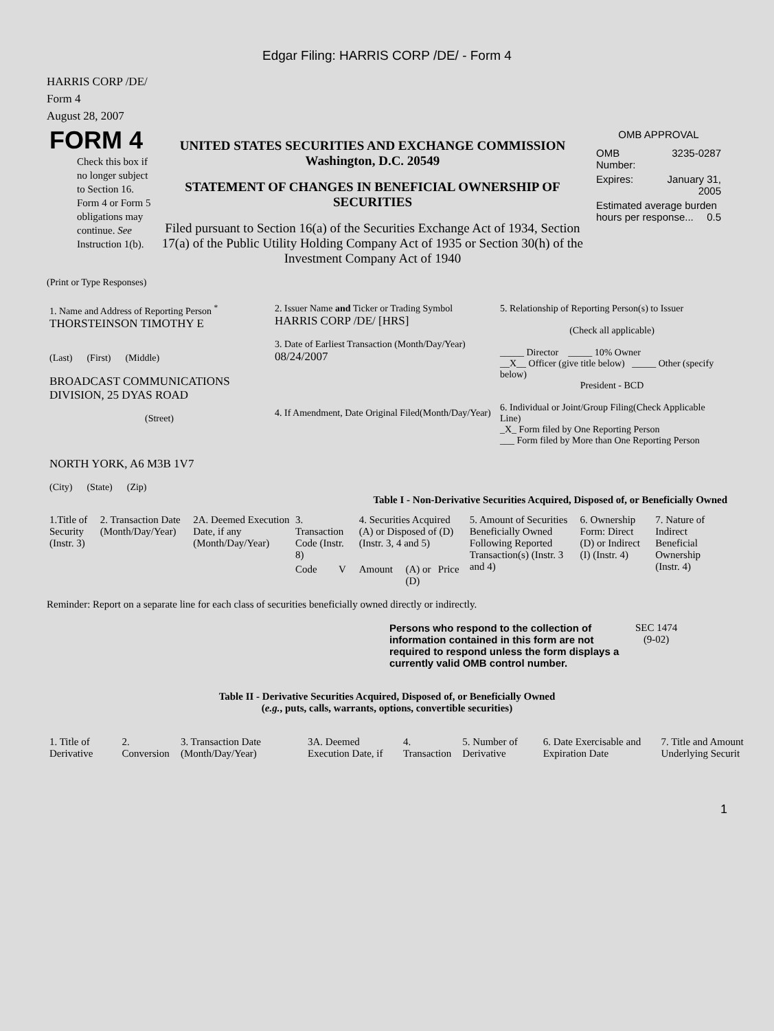Edgar Filing: HARRIS CORP /DE/ - Form 4
HARRIS CORP /DE/
Form 4
August 28, 2007
| FORM 4 Check this box if no longer subject to Section 16. Form 4 or Form 5 obligations may continue. See Instruction 1(b). | UNITED STATES SECURITIES AND EXCHANGE COMMISSION Washington, D.C. 20549 STATEMENT OF CHANGES IN BENEFICIAL OWNERSHIP OF SECURITIES Filed pursuant to Section 16(a) of the Securities Exchange Act of 1934, Section 17(a) of the Public Utility Holding Company Act of 1935 or Section 30(h) of the Investment Company Act of 1940 | OMB APPROVAL / OMB Number: / 3235-0287 / / Expires: / January 31, 2005 / / Estimated average burden hours per response... 0.5 / / |
(Print or Type Responses)
| 1. Name and Address of Reporting Person <sup>*</sup> THORSTEINSON TIMOTHY E (Last) (First) (Middle) BROADCAST COMMUNICATIONS DIVISION, 25 DYAS ROAD (Street) NORTH YORK, A6 M3B 1V7 (City) (State) (Zip) | 2. Issuer Name and Ticker or Trading Symbol HARRIS CORP /DE/ [HRS] 3. Date of Earliest Transaction (Month/Day/Year) 08/24/2007 4. If Amendment, Date Original Filed(Month/Day/Year) | 5. Relationship of Reporting Person(s) to Issuer (Check all applicable) _____ Director _____ 10% Owner __X__ Officer (give title below) _____ Other (specify below) President - BCD 6. Individual or Joint/Group Filing(Check Applicable Line) _X_ Form filed by One Reporting Person ___ Form filed by More than One Reporting Person |
Table I - Non-Derivative Securities Acquired, Disposed of, or Beneficially Owned
| 1.Title of Security (Instr. 3) | 2. Transaction Date (Month/Day/Year) | 2A. Deemed Execution Date, if any (Month/Day/Year) | 3. Transaction Code (Instr. 8) | | 4. Securities Acquired (A) or Disposed of (D) (Instr. 3, 4 and 5) | | | 5. Amount of Securities Beneficially Owned Following Reported Transaction(s) (Instr. 3 and 4) | 6. Ownership Form: Direct (D) or Indirect (I) (Instr. 4) | 7. Nature of Indirect Beneficial Ownership (Instr. 4) |
| --- | --- | --- | --- | --- | --- | --- | --- | --- | --- | --- |
| | | | Code | V | Amount | (A) or (D) | Price | | | |
Reminder: Report on a separate line for each class of securities beneficially owned directly or indirectly.
| Persons who respond to the collection of information contained in this form are not required to respond unless the form displays a currently valid OMB control number. | SEC 1474 (9-02) |
Table II - Derivative Securities Acquired, Disposed of, or Beneficially Owned
(e.g., puts, calls, warrants, options, convertible securities)
| 1. Title of Derivative | 2. Conversion | 3. Transaction Date (Month/Day/Year) | 3A. Deemed Execution Date, if | 4. Transaction | 5. Number of Derivative | 6. Date Exercisable and Expiration Date | 7. Title and Amount Underlying Securit |
| --- | --- | --- | --- | --- | --- | --- | --- |
1